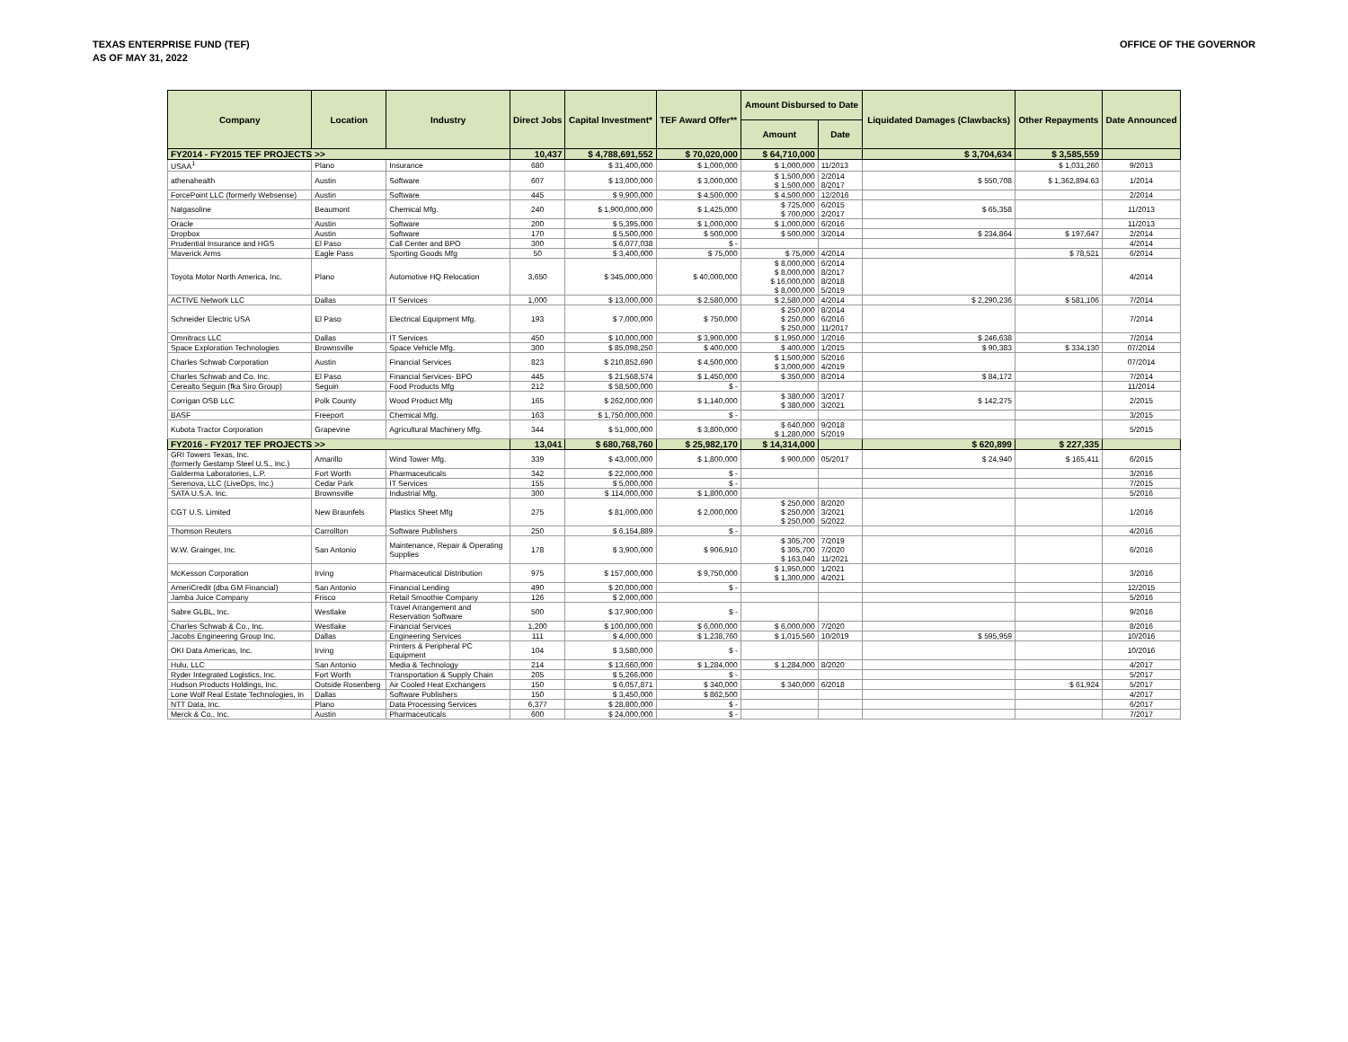TEXAS ENTERPRISE FUND (TEF)
AS OF MAY 31, 2022
OFFICE OF THE GOVERNOR
| Company | Location | Industry | Direct Jobs | Capital Investment* | TEF Award Offer** | Amount Disbursed to Date | | Liquidated Damages (Clawbacks) | Other Repayments | Date Announced |
| --- | --- | --- | --- | --- | --- | --- | --- | --- | --- | --- |
| | | | | | | Amount | Date | | | |
| FY2014 - FY2015 TEF PROJECTS >> | | | 10,437 | $ 4,788,691,552 | $ 70,020,000 | $ 64,710,000 | | $ 3,704,634 | $ 3,585,559 | |
| USAA<sup>1</sup> | Plano | Insurance | 680 | $ 31,400,000 | $ 1,000,000 | $ 1,000,000 | 11/2013 | | $ 1,031,260 | 9/2013 |
| athenahealth | Austin | Software | 607 | $ 13,000,000 | $ 3,000,000 | $ 1,500,000 $ 1,500,000 | 2/2014 8/2017 | $ 550,708 | $ 1,362,894.63 | 1/2014 |
| ForcePoint LLC (formerly Websense) | Austin | Software | 445 | $ 9,900,000 | $ 4,500,000 | $ 4,500,000 | 12/2016 | | | 2/2014 |
| Natgasoline | Beaumont | Chemical Mfg. | 240 | $ 1,900,000,000 | $ 1,425,000 | $ 725,000 $ 700,000 | 6/2015 2/2017 | $ 65,358 | | 11/2013 |
| Oracle | Austin | Software | 200 | $ 5,395,000 | $ 1,000,000 | $ 1,000,000 | 6/2016 | | | 11/2013 |
| Dropbox | Austin | Software | 170 | $ 5,500,000 | $ 500,000 | $ 500,000 | 3/2014 | $ 234,864 | $ 197,647 | 2/2014 |
| Prudential Insurance and HGS | El Paso | Call Center and BPO | 300 | $ 6,077,038 | $ - | | | | | 4/2014 |
| Maverick Arms | Eagle Pass | Sporting Goods Mfg | 50 | $ 3,400,000 | $ 75,000 | $ 75,000 | 4/2014 | | $ 78,521 | 6/2014 |
| Toyota Motor North America, Inc. | Plano | Automotive HQ Relocation | 3,650 | $ 345,000,000 | $ 40,000,000 | $ 8,000,000 $ 8,000,000 $ 16,000,000 $ 8,000,000 | 6/2014 8/2017 8/2018 5/2019 | | | 4/2014 |
| ACTIVE Network LLC | Dallas | IT Services | 1,000 | $ 13,000,000 | $ 2,580,000 | $ 2,580,000 | 4/2014 | $ 2,290,236 | $ 581,106 | 7/2014 |
| Schneider Electric USA | El Paso | Electrical Equipment Mfg. | 193 | $ 7,000,000 | $ 750,000 | $ 250,000 $ 250,000 $ 250,000 | 8/2014 6/2016 11/2017 | | | 7/2014 |
| Omnitracs LLC | Dallas | IT Services | 450 | $ 10,000,000 | $ 3,900,000 | $ 1,950,000 | 1/2016 | $ 246,638 | | 7/2014 |
| Space Exploration Technologies | Brownsville | Space Vehicle Mfg. | 300 | $ 85,098,250 | $ 400,000 | $ 400,000 | 1/2015 | $ 90,383 | $ 334,130 | 07/2014 |
| Charles Schwab Corporation | Austin | Financial Services | 823 | $ 210,852,690 | $ 4,500,000 | $ 1,500,000 $ 3,000,000 | 5/2016 4/2019 | | | 07/2014 |
| Charles Schwab and Co. Inc. | El Paso | Financial Services- BPO | 445 | $ 21,568,574 | $ 1,450,000 | $ 350,000 | 8/2014 | $ 84,172 | | 7/2014 |
| Cerealto Seguin (fka Siro Group) | Seguin | Food Products Mfg | 212 | $ 58,500,000 | $ - | | | | | 11/2014 |
| Corrigan OSB LLC | Polk County | Wood Product Mfg | 165 | $ 262,000,000 | $ 1,140,000 | $ 380,000 $ 380,000 | 3/2017 3/2021 | $ 142,275 | | 2/2015 |
| BASF | Freeport | Chemical Mfg. | 163 | $ 1,750,000,000 | $ - | | | | | 3/2015 |
| Kubota Tractor Corporation | Grapevine | Agricultural Machinery Mfg. | 344 | $ 51,000,000 | $ 3,800,000 | $ 640,000 $ 1,280,000 | 9/2018 5/2019 | | | 5/2015 |
| FY2016 - FY2017 TEF PROJECTS >> | | | 13,041 | $ 680,768,760 | $ 25,982,170 | $ 14,314,000 | | $ 620,899 | $ 227,335 | |
| GRI Towers Texas, Inc. (formerly Gestamp Steel U.S., Inc.) | Amarillo | Wind Tower Mfg. | 339 | $ 43,000,000 | $ 1,800,000 | $ 900,000 | 05/2017 | $ 24,940 | $ 165,411 | 6/2015 |
| Galderma Laboratories, L.P. | Fort Worth | Pharmaceuticals | 342 | $ 22,000,000 | $ - | | | | | 3/2016 |
| Serenova, LLC (LiveOps, Inc.) | Cedar Park | IT Services | 155 | $ 5,000,000 | $ - | | | | | 7/2015 |
| SATA U.S.A. Inc. | Brownsville | Industrial Mfg. | 300 | $ 114,000,000 | $ 1,800,000 | | | | | 5/2016 |
| CGT U.S. Limited | New Braunfels | Plastics Sheet Mfg | 275 | $ 81,000,000 | $ 2,000,000 | $ 250,000 $ 250,000 $ 250,000 | 8/2020 3/2021 5/2022 | | | 1/2016 |
| Thomson Reuters | Carrollton | Software Publishers | 250 | $ 6,154,889 | $ - | | | | | 4/2016 |
| W.W. Grainger, Inc. | San Antonio | Maintenance, Repair & Operating Supplies | 178 | $ 3,900,000 | $ 906,910 | $ 305,700 $ 305,700 $ 163,040 | 7/2019 7/2020 11/2021 | | | 6/2016 |
| McKesson Corporation | Irving | Pharmaceutical Distribution | 975 | $ 157,000,000 | $ 9,750,000 | $ 1,950,000 $ 1,300,000 | 1/2021 4/2021 | | | 3/2016 |
| AmeriCredit (dba GM Financial) | San Antonio | Financial Lending | 490 | $ 20,000,000 | $ - | | | | | 12/2015 |
| Jamba Juice Company | Frisco | Retail Smoothie Company | 126 | $ 2,000,000 | | | | | | 5/2016 |
| Sabre GLBL, Inc. | Westlake | Travel Arrangement and Reservation Software | 500 | $ 37,900,000 | $ - | | | | | 9/2016 |
| Charles Schwab & Co., Inc. | Westlake | Financial Services | 1,200 | $ 100,000,000 | $ 6,000,000 | $ 6,000,000 | 7/2020 | | | 8/2016 |
| Jacobs Engineering Group Inc. | Dallas | Engineering Services | 111 | $ 4,000,000 | $ 1,238,760 | $ 1,015,560 | 10/2019 | $ 595,959 | | 10/2016 |
| OKI Data Americas, Inc. | Irving | Printers & Peripheral PC Equipment | 104 | $ 3,580,000 | $ - | | | | | 10/2016 |
| Hulu, LLC | San Antonio | Media & Technology | 214 | $ 13,660,000 | $ 1,284,000 | $ 1,284,000 | 8/2020 | | | 4/2017 |
| Ryder Integrated Logistics, Inc. | Fort Worth | Transportation & Supply Chain | 205 | $ 5,266,000 | $ - | | | | | 5/2017 |
| Hudson Products Holdings, Inc. | Outside Rosenberg | Air Cooled Heat Exchangers | 150 | $ 6,057,871 | $ 340,000 | $ 340,000 | 6/2018 | | $ 61,924 | 5/2017 |
| Lone Wolf Real Estate Technologies, In | Dallas | Software Publishers | 150 | $ 3,450,000 | $ 862,500 | | | | | 4/2017 |
| NTT Data, Inc. | Plano | Data Processing Services | 6,377 | $ 28,800,000 | $ - | | | | | 6/2017 |
| Merck & Co., Inc. | Austin | Pharmaceuticals | 600 | $ 24,000,000 | $ - | | | | | 7/2017 |